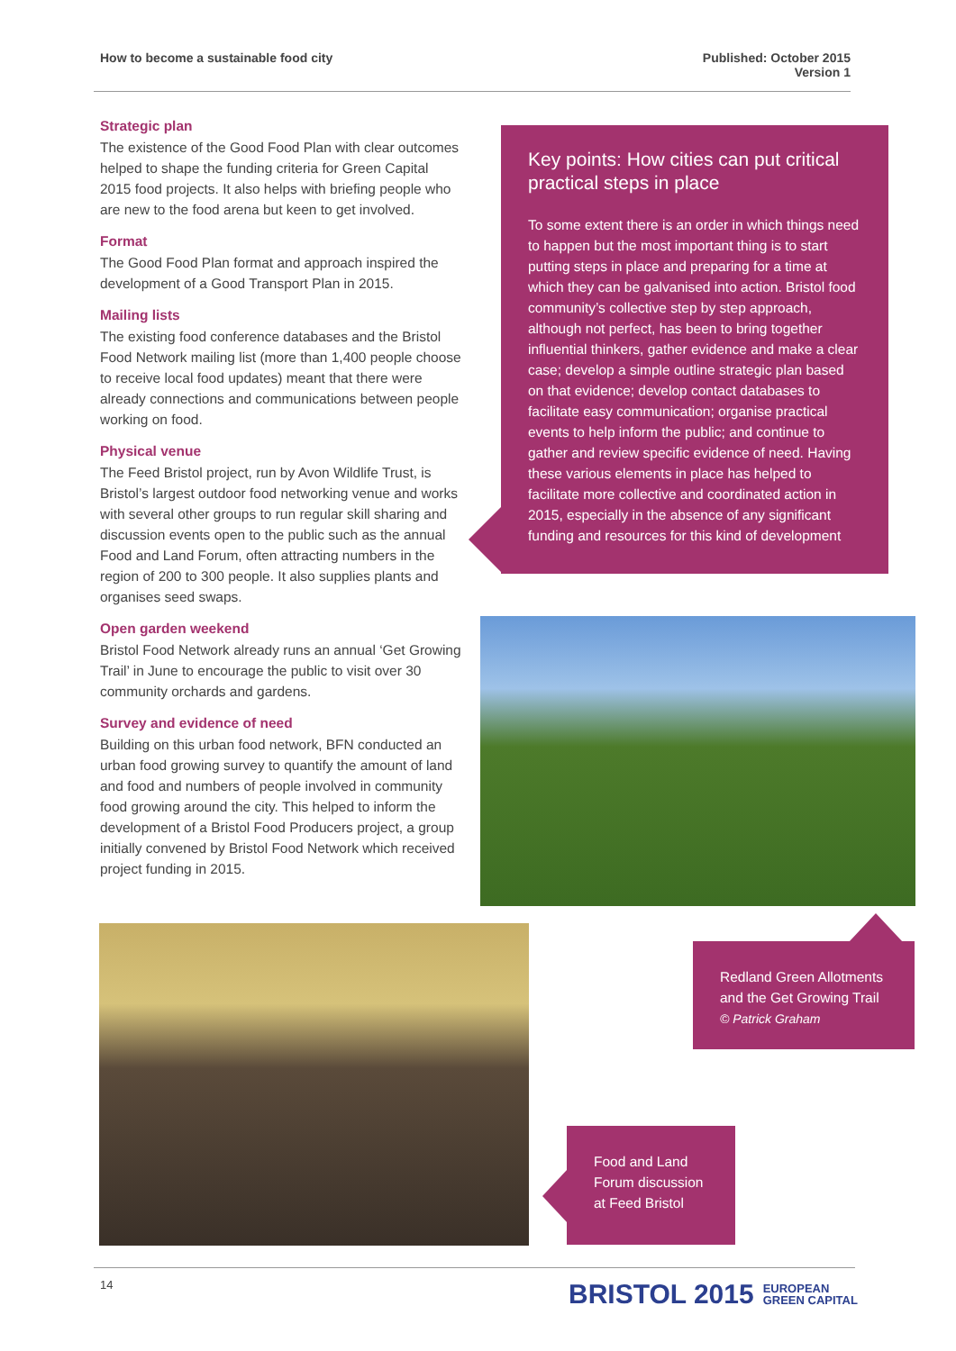How to become a sustainable food city
Published: October 2015
Version 1
Strategic plan
The existence of the Good Food Plan with clear outcomes helped to shape the funding criteria for Green Capital 2015 food projects. It also helps with briefing people who are new to the food arena but keen to get involved.
Format
The Good Food Plan format and approach inspired the development of a Good Transport Plan in 2015.
Mailing lists
The existing food conference databases and the Bristol Food Network mailing list (more than 1,400 people choose to receive local food updates) meant that there were already connections and communications between people working on food.
Physical venue
The Feed Bristol project, run by Avon Wildlife Trust, is Bristol’s largest outdoor food networking venue and works with several other groups to run regular skill sharing and discussion events open to the public such as the annual Food and Land Forum, often attracting numbers in the region of 200 to 300 people. It also supplies plants and organises seed swaps.
Open garden weekend
Bristol Food Network already runs an annual ‘Get Growing Trail’ in June to encourage the public to visit over 30 community orchards and gardens.
Survey and evidence of need
Building on this urban food network, BFN conducted an urban food growing survey to quantify the amount of land and food and numbers of people involved in community food growing around the city. This helped to inform the development of a Bristol Food Producers project, a group initially convened by Bristol Food Network which received project funding in 2015.
Key points: How cities can put critical practical steps in place
To some extent there is an order in which things need to happen but the most important thing is to start putting steps in place and preparing for a time at which they can be galvanised into action. Bristol food community’s collective step by step approach, although not perfect, has been to bring together influential thinkers, gather evidence and make a clear case; develop a simple outline strategic plan based on that evidence; develop contact databases to facilitate easy communication; organise practical events to help inform the public; and continue to gather and review specific evidence of need. Having these various elements in place has helped to facilitate more collective and coordinated action in 2015, especially in the absence of any significant funding and resources for this kind of development
Redland Green Allotments and the Get Growing Trail
© Patrick Graham
Food and Land Forum discussion at Feed Bristol
14
BRISTOL 2015 EUROPEAN
GREEN CAPITAL